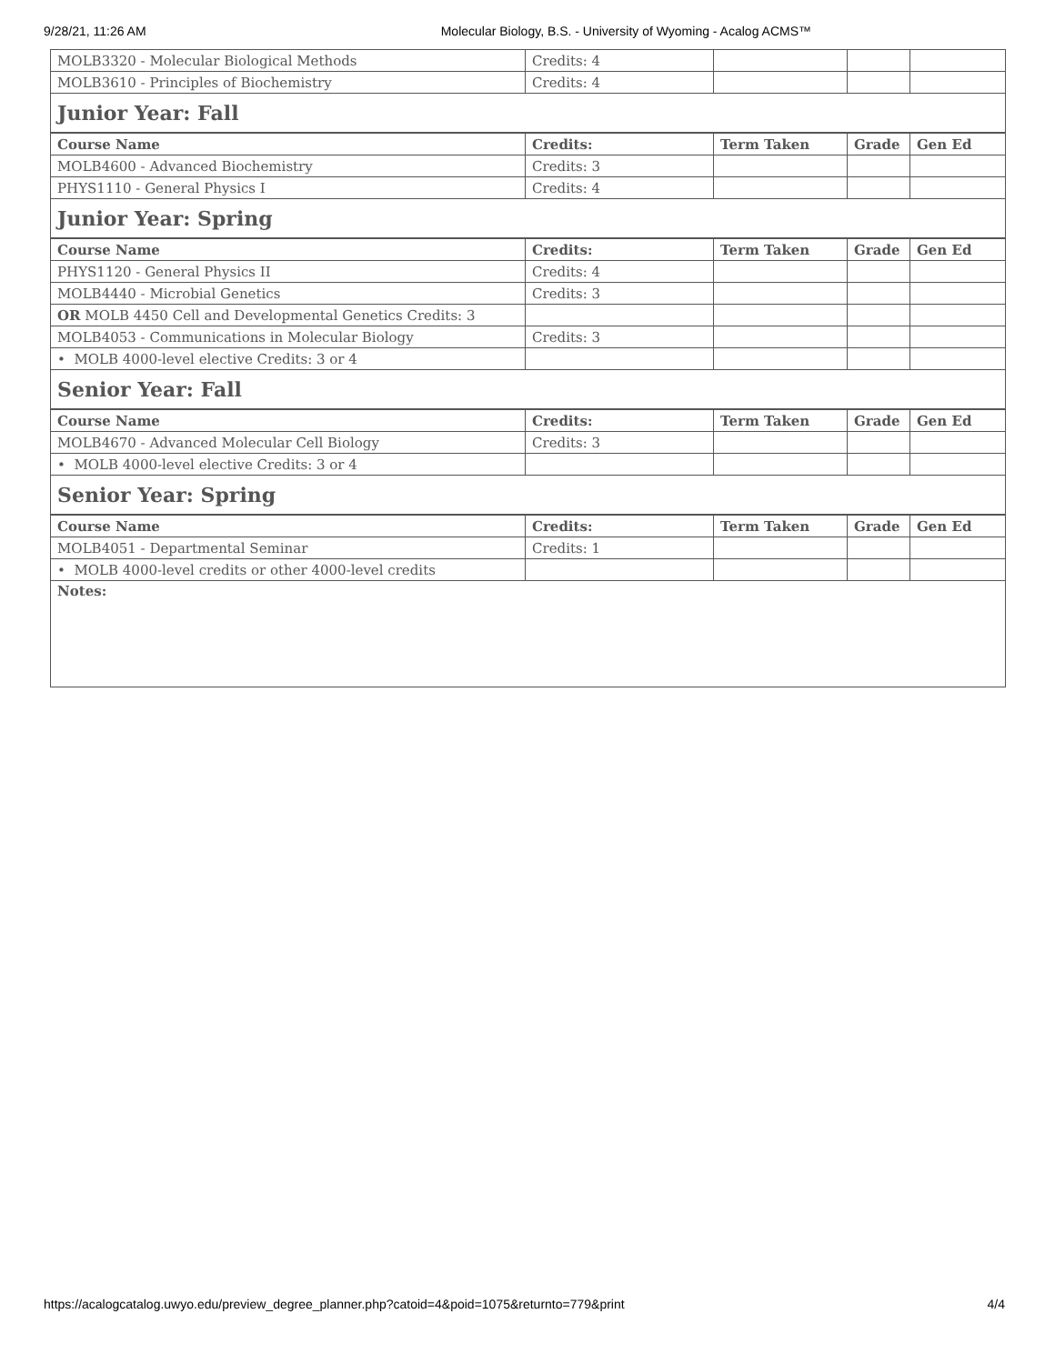9/28/21, 11:26 AM Molecular Biology, B.S. - University of Wyoming - Acalog ACMS™
| MOLB3320 - Molecular Biological Methods | Credits: 4 | | | |
| MOLB3610 - Principles of Biochemistry | Credits: 4 | | | |
| Junior Year: Fall | | | | |
| Course Name | Credits: | Term Taken | Grade | Gen Ed |
| MOLB4600 - Advanced Biochemistry | Credits: 3 | | | |
| PHYS1110 - General Physics I | Credits: 4 | | | |
| Junior Year: Spring | | | | |
| Course Name | Credits: | Term Taken | Grade | Gen Ed |
| PHYS1120 - General Physics II | Credits: 4 | | | |
| MOLB4440 - Microbial Genetics | Credits: 3 | | | |
| OR MOLB 4450 Cell and Developmental Genetics Credits: 3 | | | | |
| MOLB4053 - Communications in Molecular Biology | Credits: 3 | | | |
| • MOLB 4000-level elective Credits: 3 or 4 | | | | |
| Senior Year: Fall | | | | |
| Course Name | Credits: | Term Taken | Grade | Gen Ed |
| MOLB4670 - Advanced Molecular Cell Biology | Credits: 3 | | | |
| • MOLB 4000-level elective Credits: 3 or 4 | | | | |
| Senior Year: Spring | | | | |
| Course Name | Credits: | Term Taken | Grade | Gen Ed |
| MOLB4051 - Departmental Seminar | Credits: 1 | | | |
| • MOLB 4000-level credits or other 4000-level credits | | | | |
| Notes: | | | | |
https://acalogcatalog.uwyo.edu/preview_degree_planner.php?catoid=4&poid=1075&returnto=779&print 4/4